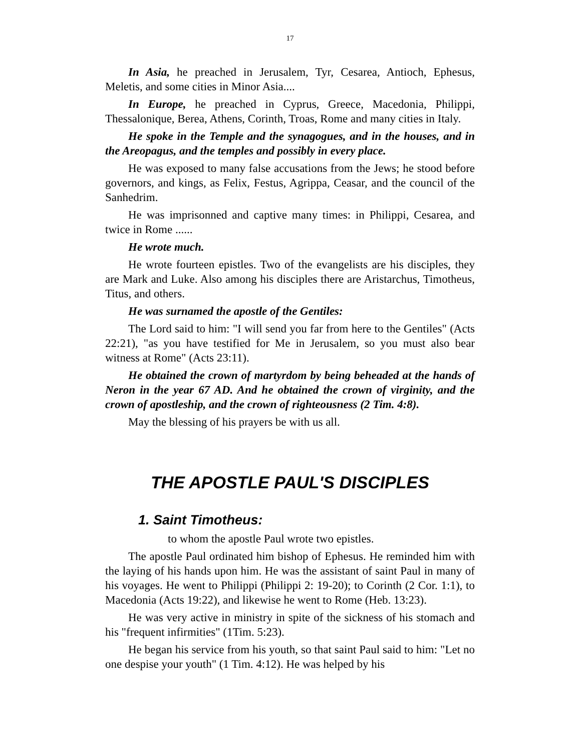17
In Asia, he preached in Jerusalem, Tyr, Cesarea, Antioch, Ephesus, Meletis, and some cities in Minor Asia....
In Europe, he preached in Cyprus, Greece, Macedonia, Philippi, Thessalonique, Berea, Athens, Corinth, Troas, Rome and many cities in Italy.
He spoke in the Temple and the synagogues, and in the houses, and in the Areopagus, and the temples and possibly in every place.
He was exposed to many false accusations from the Jews; he stood before governors, and kings, as Felix, Festus, Agrippa, Ceasar, and the council of the Sanhedrim.
He was imprisonned and captive many times: in Philippi, Cesarea, and twice in Rome ......
He wrote much.
He wrote fourteen epistles. Two of the evangelists are his disciples, they are Mark and Luke. Also among his disciples there are Aristarchus, Timotheus, Titus, and others.
He was surnamed the apostle of the Gentiles:
The Lord said to him: "I will send you far from here to the Gentiles" (Acts 22:21), "as you have testified for Me in Jerusalem, so you must also bear witness at Rome" (Acts 23:11).
He obtained the crown of martyrdom by being beheaded at the hands of Neron in the year 67 AD. And he obtained the crown of virginity, and the crown of apostleship, and the crown of righteousness (2 Tim. 4:8).
May the blessing of his prayers be with us all.
THE APOSTLE PAUL'S DISCIPLES
1. Saint Timotheus:
to whom the apostle Paul wrote two epistles.
The apostle Paul ordinated him bishop of Ephesus. He reminded him with the laying of his hands upon him. He was the assistant of saint Paul in many of his voyages. He went to Philippi (Philippi 2: 19-20); to Corinth (2 Cor. 1:1), to Macedonia (Acts 19:22), and likewise he went to Rome (Heb. 13:23).
He was very active in ministry in spite of the sickness of his stomach and his "frequent infirmities" (1Tim. 5:23).
He began his service from his youth, so that saint Paul said to him: "Let no one despise your youth" (1 Tim. 4:12). He was helped by his